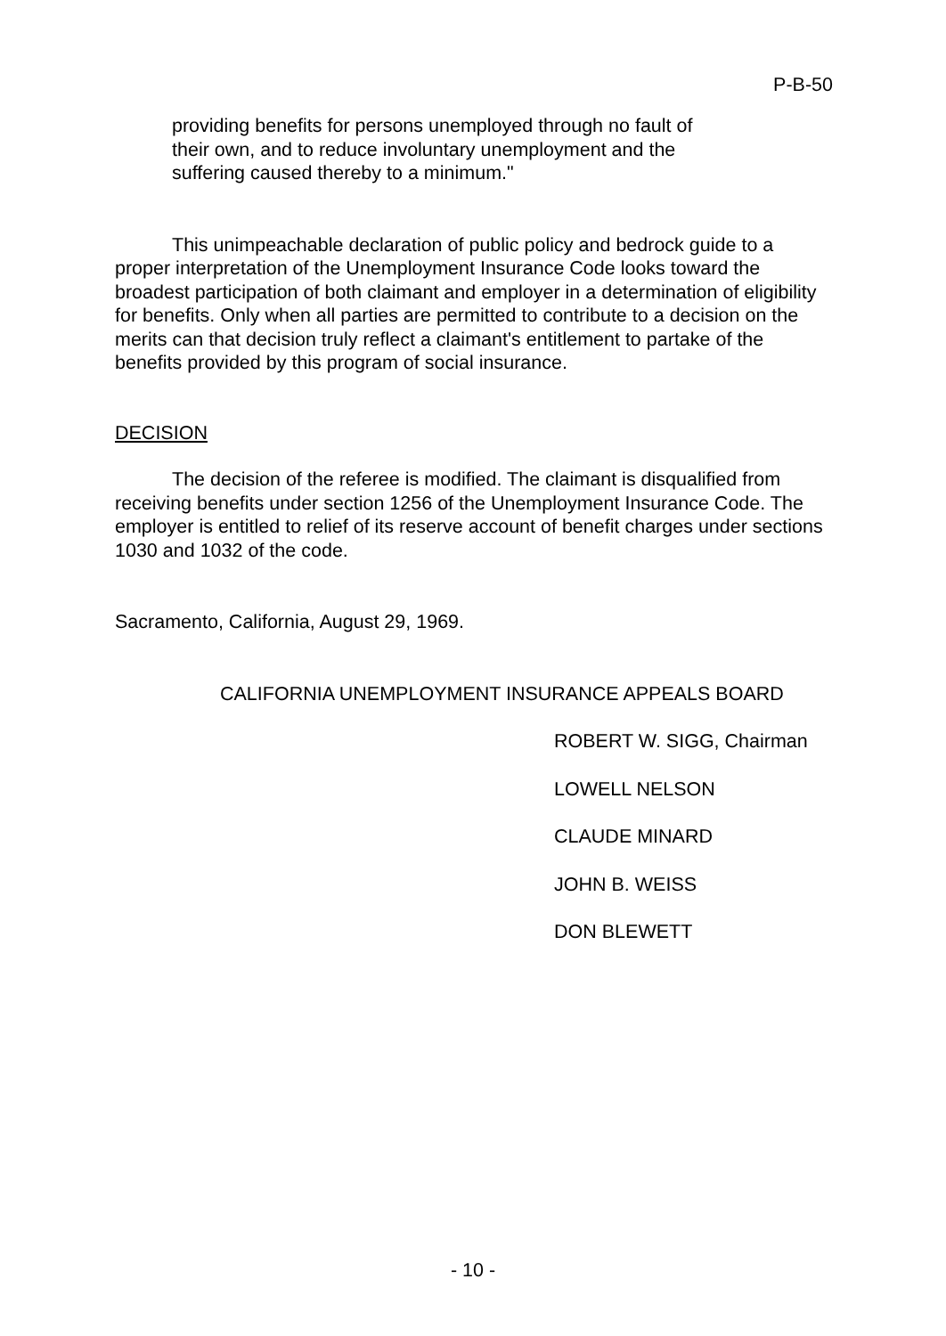P-B-50
providing benefits for persons unemployed through no fault of
their own, and to reduce involuntary unemployment and the
suffering caused thereby to a minimum."
This unimpeachable declaration of public policy and bedrock guide to a proper interpretation of the Unemployment Insurance Code looks toward the broadest participation of both claimant and employer in a determination of eligibility for benefits. Only when all parties are permitted to contribute to a decision on the merits can that decision truly reflect a claimant's entitlement to partake of the benefits provided by this program of social insurance.
DECISION
The decision of the referee is modified. The claimant is disqualified from receiving benefits under section 1256 of the Unemployment Insurance Code. The employer is entitled to relief of its reserve account of benefit charges under sections 1030 and 1032 of the code.
Sacramento, California, August 29, 1969.
CALIFORNIA UNEMPLOYMENT INSURANCE APPEALS BOARD
ROBERT W. SIGG, Chairman
LOWELL NELSON
CLAUDE MINARD
JOHN B. WEISS
DON BLEWETT
- 10 -